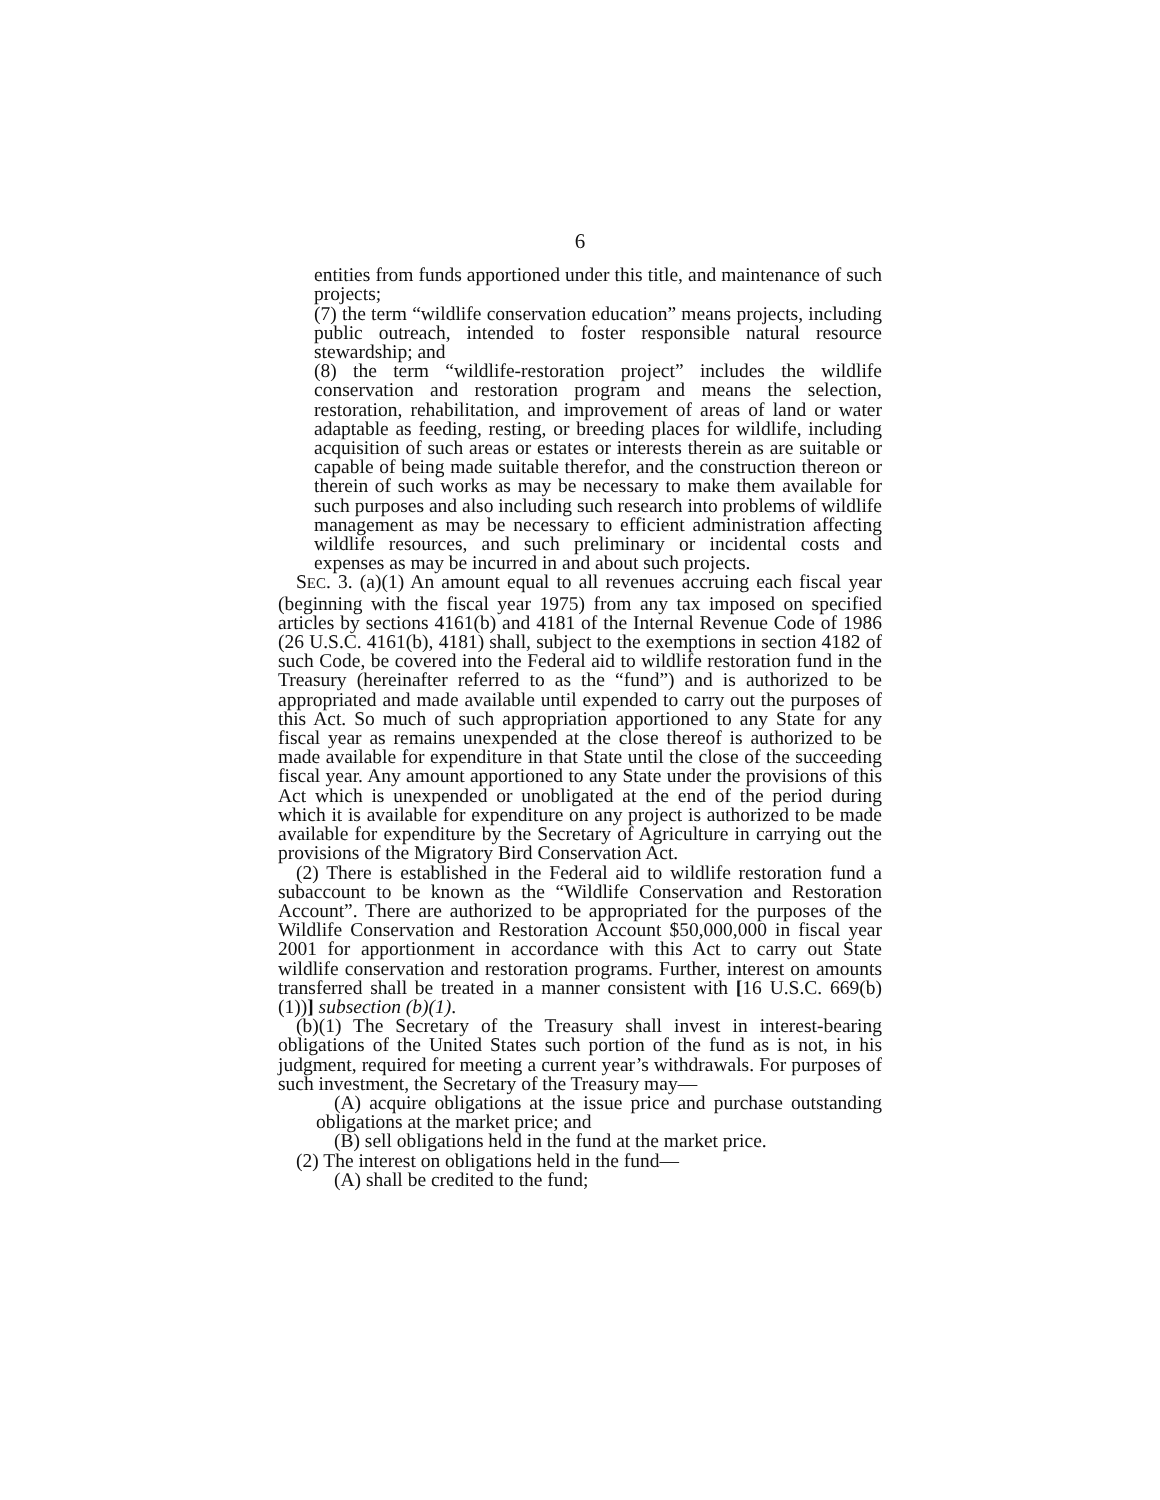6
entities from funds apportioned under this title, and maintenance of such projects;
(7) the term “wildlife conservation education” means projects, including public outreach, intended to foster responsible natural resource stewardship; and
(8) the term “wildlife-restoration project” includes the wildlife conservation and restoration program and means the selection, restoration, rehabilitation, and improvement of areas of land or water adaptable as feeding, resting, or breeding places for wildlife, including acquisition of such areas or estates or interests therein as are suitable or capable of being made suitable therefor, and the construction thereon or therein of such works as may be necessary to make them available for such purposes and also including such research into problems of wildlife management as may be necessary to efficient administration affecting wildlife resources, and such preliminary or incidental costs and expenses as may be incurred in and about such projects.
SEC. 3. (a)(1) An amount equal to all revenues accruing each fiscal year (beginning with the fiscal year 1975) from any tax imposed on specified articles by sections 4161(b) and 4181 of the Internal Revenue Code of 1986 (26 U.S.C. 4161(b), 4181) shall, subject to the exemptions in section 4182 of such Code, be covered into the Federal aid to wildlife restoration fund in the Treasury (hereinafter referred to as the “fund”) and is authorized to be appropriated and made available until expended to carry out the purposes of this Act. So much of such appropriation apportioned to any State for any fiscal year as remains unexpended at the close thereof is authorized to be made available for expenditure in that State until the close of the succeeding fiscal year. Any amount apportioned to any State under the provisions of this Act which is unexpended or unobligated at the end of the period during which it is available for expenditure on any project is authorized to be made available for expenditure by the Secretary of Agriculture in carrying out the provisions of the Migratory Bird Conservation Act.
(2) There is established in the Federal aid to wildlife restoration fund a subaccount to be known as the “Wildlife Conservation and Restoration Account”. There are authorized to be appropriated for the purposes of the Wildlife Conservation and Restoration Account $50,000,000 in fiscal year 2001 for apportionment in accordance with this Act to carry out State wildlife conservation and restoration programs. Further, interest on amounts transferred shall be treated in a manner consistent with [16 U.S.C. 669(b)(1))] subsection (b)(1).
(b)(1) The Secretary of the Treasury shall invest in interest-bearing obligations of the United States such portion of the fund as is not, in his judgment, required for meeting a current year’s withdrawals. For purposes of such investment, the Secretary of the Treasury may—
(A) acquire obligations at the issue price and purchase outstanding obligations at the market price; and
(B) sell obligations held in the fund at the market price.
(2) The interest on obligations held in the fund—
(A) shall be credited to the fund;